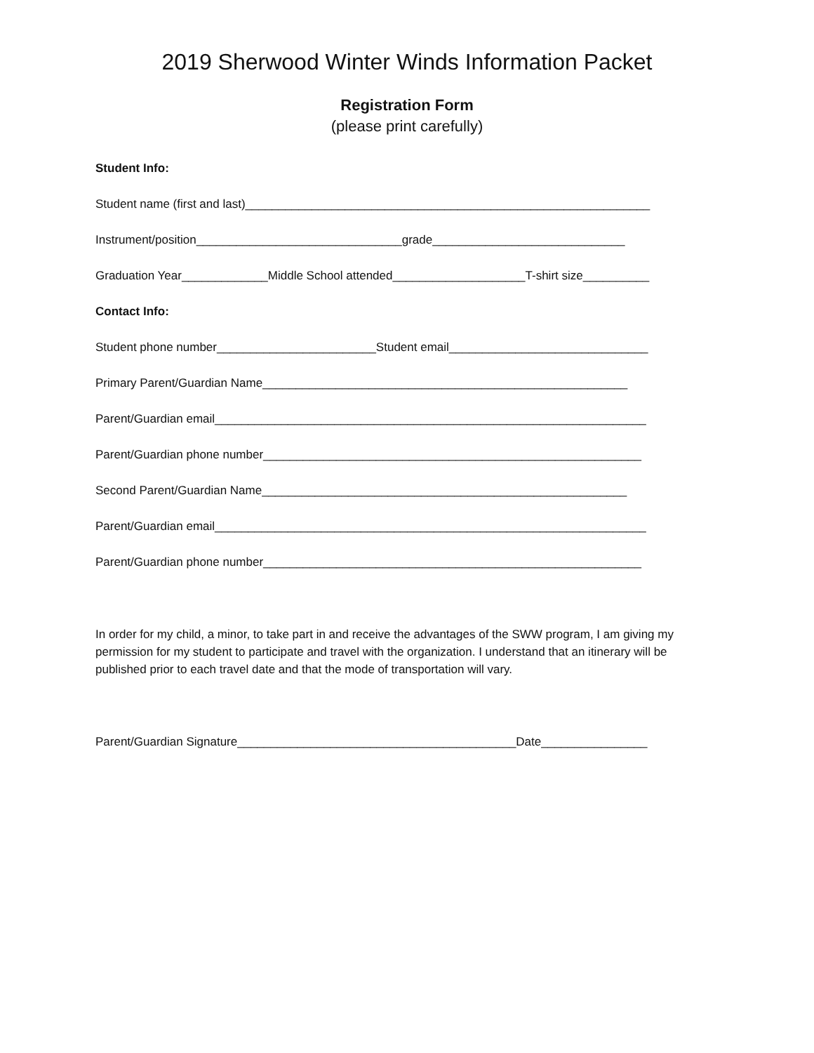2019 Sherwood Winter Winds Information Packet
Registration Form
(please print carefully)
Student Info:
Student name (first and last)_____________________________________________________________
Instrument/position_______________________________grade_____________________________
Graduation Year_____________Middle School attended____________________T-shirt size__________
Contact Info:
Student phone number________________________Student email______________________________
Primary Parent/Guardian Name_______________________________________________________
Parent/Guardian email_________________________________________________________________
Parent/Guardian phone number_________________________________________________________
Second Parent/Guardian Name_______________________________________________________
Parent/Guardian email_________________________________________________________________
Parent/Guardian phone number_________________________________________________________
In order for my child, a minor, to take part in and receive the advantages of the SWW program, I am giving my permission for my student to participate and travel with the organization. I understand that an itinerary will be published prior to each travel date and that the mode of transportation will vary.
Parent/Guardian Signature__________________________________________Date________________